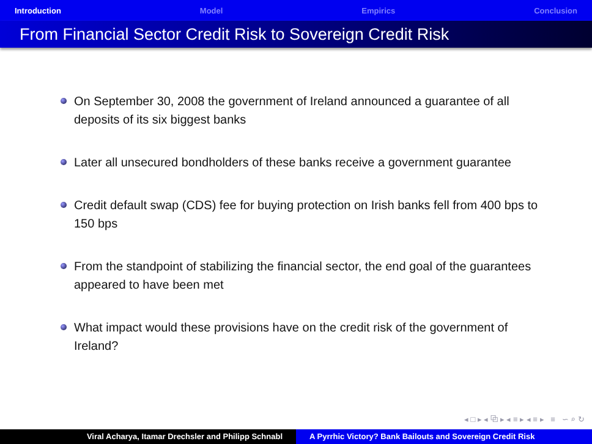Introduction Model Empirics Conclusion
From Financial Sector Credit Risk to Sovereign Credit Risk
On September 30, 2008 the government of Ireland announced a guarantee of all deposits of its six biggest banks
Later all unsecured bondholders of these banks receive a government guarantee
Credit default swap (CDS) fee for buying protection on Irish banks fell from 400 bps to 150 bps
From the standpoint of stabilizing the financial sector, the end goal of the guarantees appeared to have been met
What impact would these provisions have on the credit risk of the government of Ireland?
◂ □ ▸ ◂ ⧉ ▸ ◂ ≡ ▸ ◂ ≡ ▸ ≡ ∽ ⌕ ↻
Viral Acharya, Itamar Drechsler and Philipp Schnabl A Pyrrhic Victory? Bank Bailouts and Sovereign Credit Risk